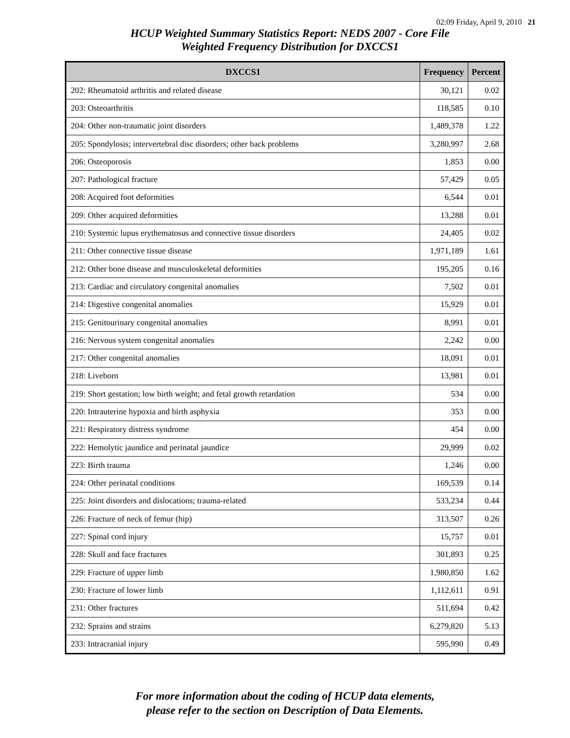02:09 Friday, April 9, 2010 21
HCUP Weighted Summary Statistics Report: NEDS 2007 - Core File
Weighted Frequency Distribution for DXCCS1
| DXCCS1 | Frequency | Percent |
| --- | --- | --- |
| 202: Rheumatoid arthritis and related disease | 30,121 | 0.02 |
| 203: Osteoarthritis | 118,585 | 0.10 |
| 204: Other non-traumatic joint disorders | 1,489,378 | 1.22 |
| 205: Spondylosis; intervertebral disc disorders; other back problems | 3,280,997 | 2.68 |
| 206: Osteoporosis | 1,853 | 0.00 |
| 207: Pathological fracture | 57,429 | 0.05 |
| 208: Acquired foot deformities | 6,544 | 0.01 |
| 209: Other acquired deformities | 13,288 | 0.01 |
| 210: Systemic lupus erythematosus and connective tissue disorders | 24,405 | 0.02 |
| 211: Other connective tissue disease | 1,971,189 | 1.61 |
| 212: Other bone disease and musculoskeletal deformities | 195,205 | 0.16 |
| 213: Cardiac and circulatory congenital anomalies | 7,502 | 0.01 |
| 214: Digestive congenital anomalies | 15,929 | 0.01 |
| 215: Genitourinary congenital anomalies | 8,991 | 0.01 |
| 216: Nervous system congenital anomalies | 2,242 | 0.00 |
| 217: Other congenital anomalies | 18,091 | 0.01 |
| 218: Liveborn | 13,981 | 0.01 |
| 219: Short gestation; low birth weight; and fetal growth retardation | 534 | 0.00 |
| 220: Intrauterine hypoxia and birth asphyxia | 353 | 0.00 |
| 221: Respiratory distress syndrome | 454 | 0.00 |
| 222: Hemolytic jaundice and perinatal jaundice | 29,999 | 0.02 |
| 223: Birth trauma | 1,246 | 0.00 |
| 224: Other perinatal conditions | 169,539 | 0.14 |
| 225: Joint disorders and dislocations; trauma-related | 533,234 | 0.44 |
| 226: Fracture of neck of femur (hip) | 313,507 | 0.26 |
| 227: Spinal cord injury | 15,757 | 0.01 |
| 228: Skull and face fractures | 301,893 | 0.25 |
| 229: Fracture of upper limb | 1,980,850 | 1.62 |
| 230: Fracture of lower limb | 1,112,611 | 0.91 |
| 231: Other fractures | 511,694 | 0.42 |
| 232: Sprains and strains | 6,279,820 | 5.13 |
| 233: Intracranial injury | 595,990 | 0.49 |
For more information about the coding of HCUP data elements,
please refer to the section on Description of Data Elements.